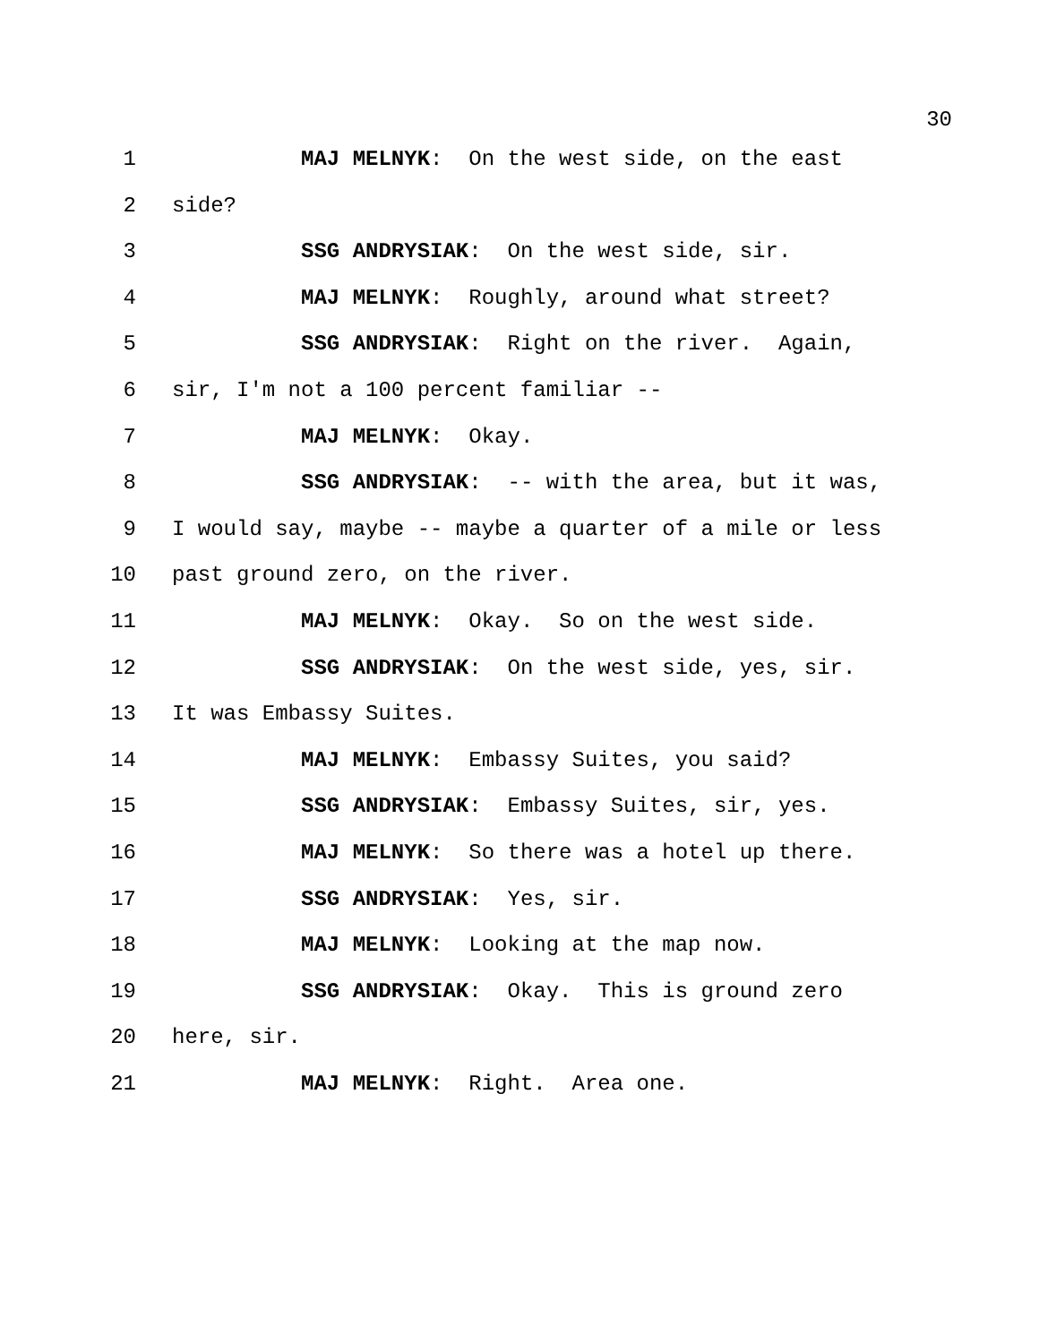30
1 MAJ MELNYK: On the west side, on the east
2 side?
3 SSG ANDRYSIAK: On the west side, sir.
4 MAJ MELNYK: Roughly, around what street?
5 SSG ANDRYSIAK: Right on the river. Again,
6 sir, I'm not a 100 percent familiar --
7 MAJ MELNYK: Okay.
8 SSG ANDRYSIAK: -- with the area, but it was,
9 I would say, maybe -- maybe a quarter of a mile or less
10 past ground zero, on the river.
11 MAJ MELNYK: Okay. So on the west side.
12 SSG ANDRYSIAK: On the west side, yes, sir.
13 It was Embassy Suites.
14 MAJ MELNYK: Embassy Suites, you said?
15 SSG ANDRYSIAK: Embassy Suites, sir, yes.
16 MAJ MELNYK: So there was a hotel up there.
17 SSG ANDRYSIAK: Yes, sir.
18 MAJ MELNYK: Looking at the map now.
19 SSG ANDRYSIAK: Okay. This is ground zero
20 here, sir.
21 MAJ MELNYK: Right. Area one.